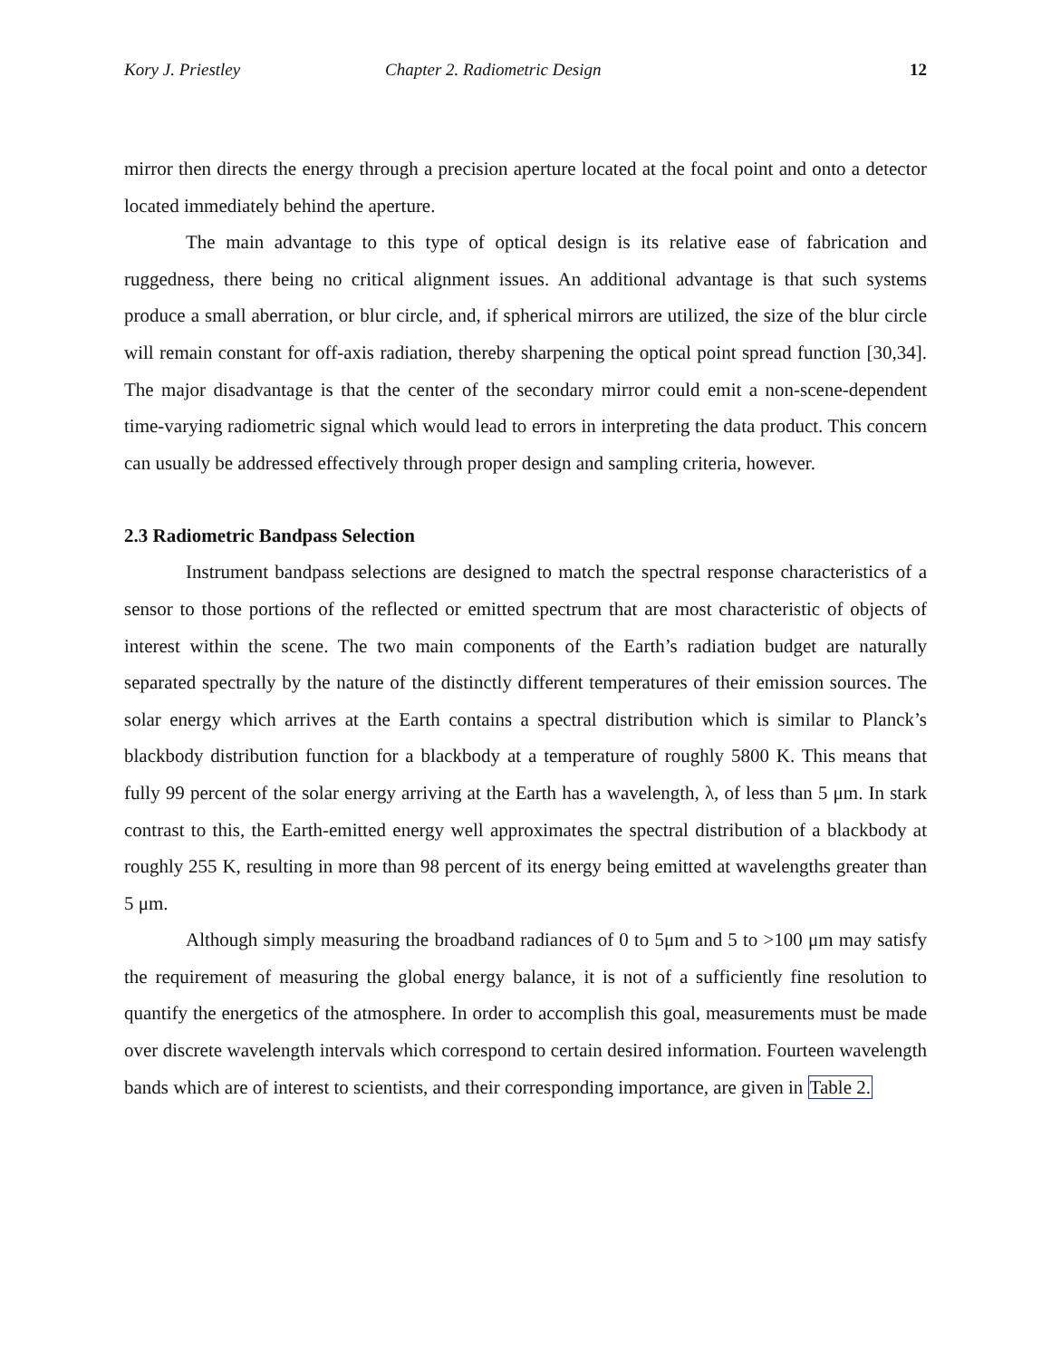Kory J. Priestley Chapter 2. Radiometric Design 12
mirror then directs the energy through a precision aperture located at the focal point and onto a detector located immediately behind the aperture.
The main advantage to this type of optical design is its relative ease of fabrication and ruggedness, there being no critical alignment issues. An additional advantage is that such systems produce a small aberration, or blur circle, and, if spherical mirrors are utilized, the size of the blur circle will remain constant for off-axis radiation, thereby sharpening the optical point spread function [30,34]. The major disadvantage is that the center of the secondary mirror could emit a non-scene-dependent time-varying radiometric signal which would lead to errors in interpreting the data product. This concern can usually be addressed effectively through proper design and sampling criteria, however.
2.3 Radiometric Bandpass Selection
Instrument bandpass selections are designed to match the spectral response characteristics of a sensor to those portions of the reflected or emitted spectrum that are most characteristic of objects of interest within the scene. The two main components of the Earth’s radiation budget are naturally separated spectrally by the nature of the distinctly different temperatures of their emission sources. The solar energy which arrives at the Earth contains a spectral distribution which is similar to Planck’s blackbody distribution function for a blackbody at a temperature of roughly 5800 K. This means that fully 99 percent of the solar energy arriving at the Earth has a wavelength, λ, of less than 5 μm. In stark contrast to this, the Earth-emitted energy well approximates the spectral distribution of a blackbody at roughly 255 K, resulting in more than 98 percent of its energy being emitted at wavelengths greater than 5 μm.
Although simply measuring the broadband radiances of 0 to 5μm and 5 to >100 μm may satisfy the requirement of measuring the global energy balance, it is not of a sufficiently fine resolution to quantify the energetics of the atmosphere. In order to accomplish this goal, measurements must be made over discrete wavelength intervals which correspond to certain desired information. Fourteen wavelength bands which are of interest to scientists, and their corresponding importance, are given in Table 2.